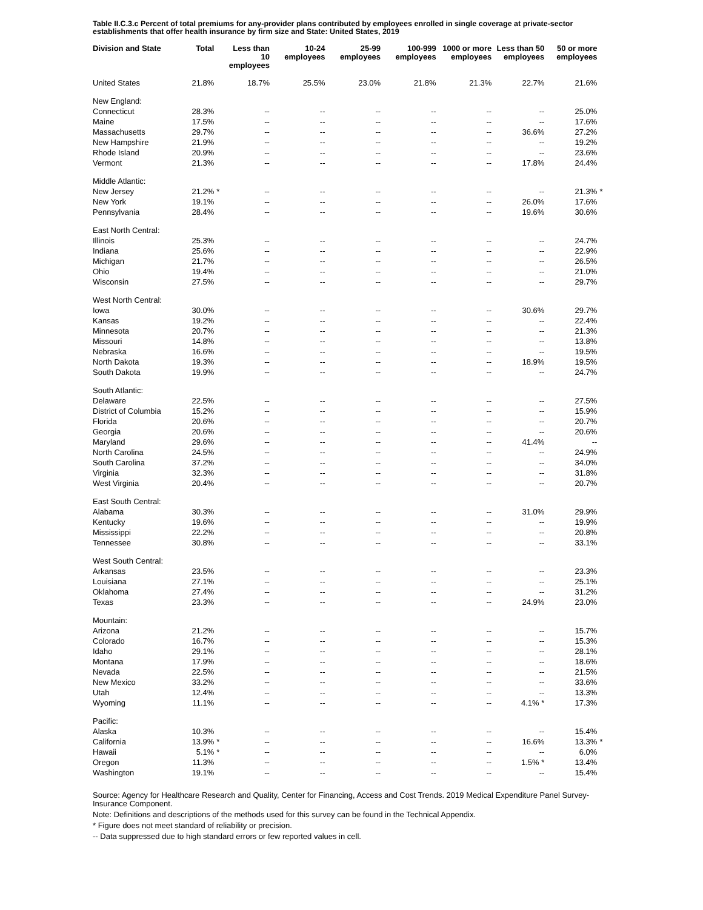Table II.C.3.c Percent of total premiums for any-provider plans contributed by employees enrolled in single coverage at private-sector establishments that offer health insurance by firm size and State: United States, 2019
| Division and State | Total | | Less than 10 employees | 10-24 employees | 25-99 employees | 100-999 employees | 1000 or more employees | Less than 50 employees | 50 or more employees | |
| --- | --- | --- | --- | --- | --- | --- | --- | --- | --- | --- |
| United States | 21.8% | | 18.7% | 25.5% | 23.0% | 21.8% | 21.3% | 22.7% | 21.6% | |
| New England: | | | | | | | | | | |
| Connecticut | 28.3% | | -- | -- | -- | -- | -- | -- | 25.0% | |
| Maine | 17.5% | | -- | -- | -- | -- | -- | -- | 17.6% | |
| Massachusetts | 29.7% | | -- | -- | -- | -- | -- | 36.6% | 27.2% | |
| New Hampshire | 21.9% | | -- | -- | -- | -- | -- | -- | 19.2% | |
| Rhode Island | 20.9% | | -- | -- | -- | -- | -- | -- | 23.6% | |
| Vermont | 21.3% | | -- | -- | -- | -- | -- | 17.8% | 24.4% | |
| Middle Atlantic: | | | | | | | | | | |
| New Jersey | 21.2% | * | -- | -- | -- | -- | -- | -- | 21.3% | * |
| New York | 19.1% | | -- | -- | -- | -- | -- | 26.0% | 17.6% | |
| Pennsylvania | 28.4% | | -- | -- | -- | -- | -- | 19.6% | 30.6% | |
| East North Central: | | | | | | | | | | |
| Illinois | 25.3% | | -- | -- | -- | -- | -- | -- | 24.7% | |
| Indiana | 25.6% | | -- | -- | -- | -- | -- | -- | 22.9% | |
| Michigan | 21.7% | | -- | -- | -- | -- | -- | -- | 26.5% | |
| Ohio | 19.4% | | -- | -- | -- | -- | -- | -- | 21.0% | |
| Wisconsin | 27.5% | | -- | -- | -- | -- | -- | -- | 29.7% | |
| West North Central: | | | | | | | | | | |
| Iowa | 30.0% | | -- | -- | -- | -- | -- | 30.6% | 29.7% | |
| Kansas | 19.2% | | -- | -- | -- | -- | -- | -- | 22.4% | |
| Minnesota | 20.7% | | -- | -- | -- | -- | -- | -- | 21.3% | |
| Missouri | 14.8% | | -- | -- | -- | -- | -- | -- | 13.8% | |
| Nebraska | 16.6% | | -- | -- | -- | -- | -- | -- | 19.5% | |
| North Dakota | 19.3% | | -- | -- | -- | -- | -- | 18.9% | 19.5% | |
| South Dakota | 19.9% | | -- | -- | -- | -- | -- | -- | 24.7% | |
| South Atlantic: | | | | | | | | | | |
| Delaware | 22.5% | | -- | -- | -- | -- | -- | -- | 27.5% | |
| District of Columbia | 15.2% | | -- | -- | -- | -- | -- | -- | 15.9% | |
| Florida | 20.6% | | -- | -- | -- | -- | -- | -- | 20.7% | |
| Georgia | 20.6% | | -- | -- | -- | -- | -- | -- | 20.6% | |
| Maryland | 29.6% | | -- | -- | -- | -- | -- | 41.4% | -- | |
| North Carolina | 24.5% | | -- | -- | -- | -- | -- | -- | 24.9% | |
| South Carolina | 37.2% | | -- | -- | -- | -- | -- | -- | 34.0% | |
| Virginia | 32.3% | | -- | -- | -- | -- | -- | -- | 31.8% | |
| West Virginia | 20.4% | | -- | -- | -- | -- | -- | -- | 20.7% | |
| East South Central: | | | | | | | | | | |
| Alabama | 30.3% | | -- | -- | -- | -- | -- | 31.0% | 29.9% | |
| Kentucky | 19.6% | | -- | -- | -- | -- | -- | -- | 19.9% | |
| Mississippi | 22.2% | | -- | -- | -- | -- | -- | -- | 20.8% | |
| Tennessee | 30.8% | | -- | -- | -- | -- | -- | -- | 33.1% | |
| West South Central: | | | | | | | | | | |
| Arkansas | 23.5% | | -- | -- | -- | -- | -- | -- | 23.3% | |
| Louisiana | 27.1% | | -- | -- | -- | -- | -- | -- | 25.1% | |
| Oklahoma | 27.4% | | -- | -- | -- | -- | -- | -- | 31.2% | |
| Texas | 23.3% | | -- | -- | -- | -- | -- | 24.9% | 23.0% | |
| Mountain: | | | | | | | | | | |
| Arizona | 21.2% | | -- | -- | -- | -- | -- | -- | 15.7% | |
| Colorado | 16.7% | | -- | -- | -- | -- | -- | -- | 15.3% | |
| Idaho | 29.1% | | -- | -- | -- | -- | -- | -- | 28.1% | |
| Montana | 17.9% | | -- | -- | -- | -- | -- | -- | 18.6% | |
| Nevada | 22.5% | | -- | -- | -- | -- | -- | -- | 21.5% | |
| New Mexico | 33.2% | | -- | -- | -- | -- | -- | -- | 33.6% | |
| Utah | 12.4% | | -- | -- | -- | -- | -- | -- | 13.3% | |
| Wyoming | 11.1% | | -- | -- | -- | -- | -- | 4.1% * | 17.3% | |
| Pacific: | | | | | | | | | | |
| Alaska | 10.3% | | -- | -- | -- | -- | -- | -- | 15.4% | |
| California | 13.9% | * | -- | -- | -- | -- | -- | 16.6% | 13.3% | * |
| Hawaii | 5.1% | * | -- | -- | -- | -- | -- | -- | 6.0% | |
| Oregon | 11.3% | | -- | -- | -- | -- | -- | 1.5% * | 13.4% | |
| Washington | 19.1% | | -- | -- | -- | -- | -- | -- | 15.4% | |
Source: Agency for Healthcare Research and Quality, Center for Financing, Access and Cost Trends. 2019 Medical Expenditure Panel Survey-Insurance Component.
Note: Definitions and descriptions of the methods used for this survey can be found in the Technical Appendix.
* Figure does not meet standard of reliability or precision.
-- Data suppressed due to high standard errors or few reported values in cell.